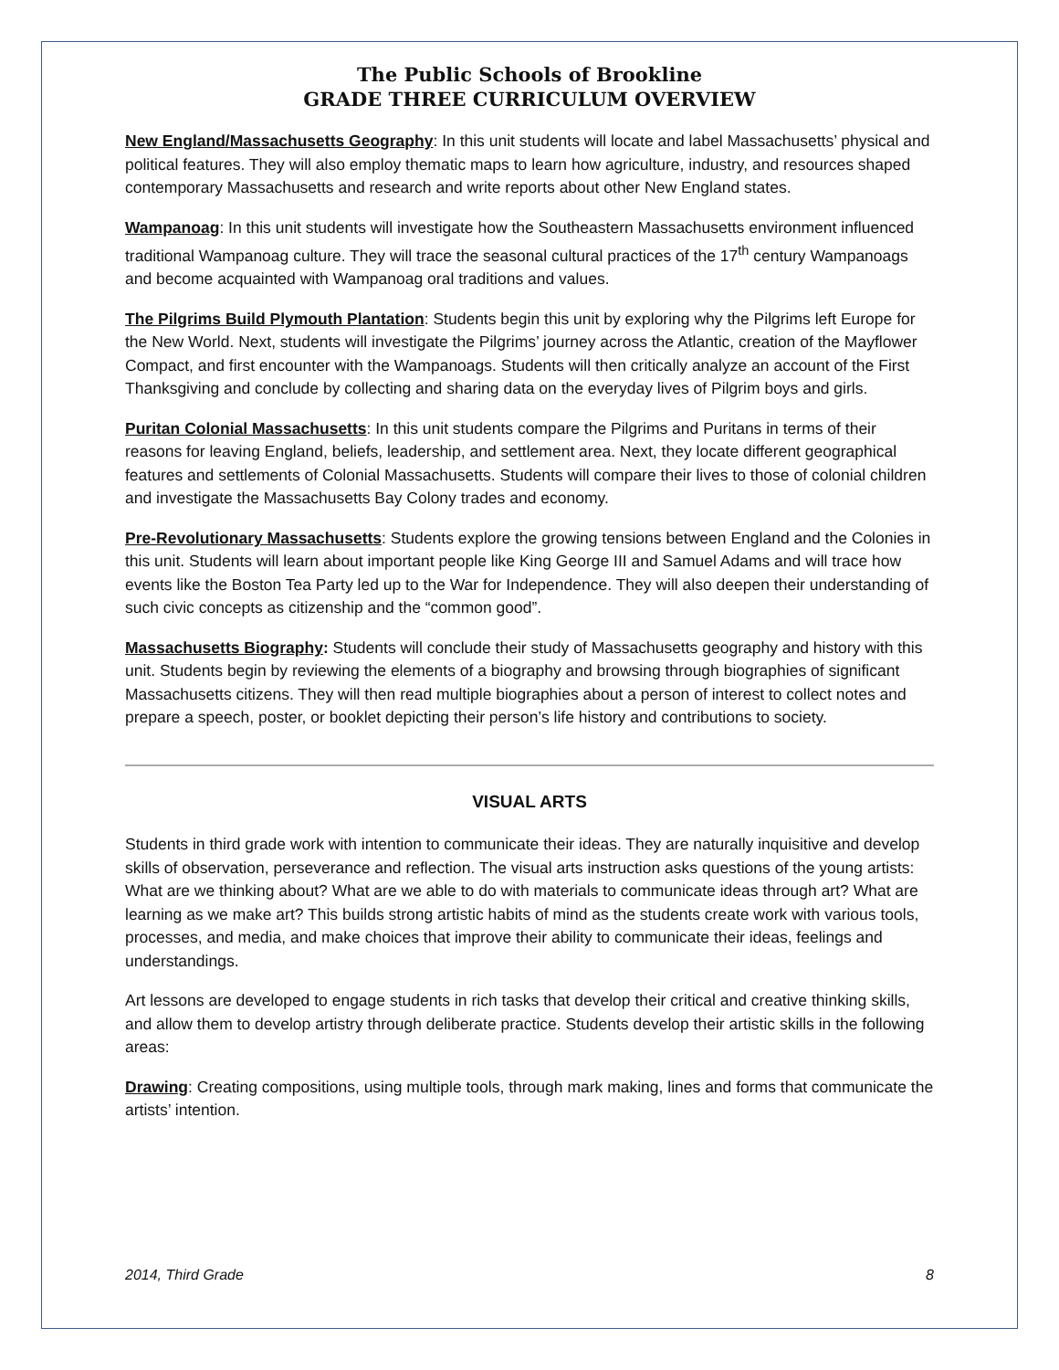The Public Schools of Brookline
GRADE THREE CURRICULUM OVERVIEW
New England/Massachusetts Geography: In this unit students will locate and label Massachusetts’ physical and political features. They will also employ thematic maps to learn how agriculture, industry, and resources shaped contemporary Massachusetts and research and write reports about other New England states.
Wampanoag: In this unit students will investigate how the Southeastern Massachusetts environment influenced traditional Wampanoag culture. They will trace the seasonal cultural practices of the 17<sup>th</sup> century Wampanoags and become acquainted with Wampanoag oral traditions and values.
The Pilgrims Build Plymouth Plantation: Students begin this unit by exploring why the Pilgrims left Europe for the New World. Next, students will investigate the Pilgrims’ journey across the Atlantic, creation of the Mayflower Compact, and first encounter with the Wampanoags. Students will then critically analyze an account of the First Thanksgiving and conclude by collecting and sharing data on the everyday lives of Pilgrim boys and girls.
Puritan Colonial Massachusetts: In this unit students compare the Pilgrims and Puritans in terms of their reasons for leaving England, beliefs, leadership, and settlement area. Next, they locate different geographical features and settlements of Colonial Massachusetts. Students will compare their lives to those of colonial children and investigate the Massachusetts Bay Colony trades and economy.
Pre-Revolutionary Massachusetts: Students explore the growing tensions between England and the Colonies in this unit. Students will learn about important people like King George III and Samuel Adams and will trace how events like the Boston Tea Party led up to the War for Independence. They will also deepen their understanding of such civic concepts as citizenship and the “common good”.
Massachusetts Biography: Students will conclude their study of Massachusetts geography and history with this unit. Students begin by reviewing the elements of a biography and browsing through biographies of significant Massachusetts citizens. They will then read multiple biographies about a person of interest to collect notes and prepare a speech, poster, or booklet depicting their person’s life history and contributions to society.
VISUAL ARTS
Students in third grade work with intention to communicate their ideas. They are naturally inquisitive and develop skills of observation, perseverance and reflection. The visual arts instruction asks questions of the young artists: What are we thinking about? What are we able to do with materials to communicate ideas through art? What are learning as we make art? This builds strong artistic habits of mind as the students create work with various tools, processes, and media, and make choices that improve their ability to communicate their ideas, feelings and understandings.
Art lessons are developed to engage students in rich tasks that develop their critical and creative thinking skills, and allow them to develop artistry through deliberate practice. Students develop their artistic skills in the following areas:
Drawing: Creating compositions, using multiple tools, through mark making, lines and forms that communicate the artists’ intention.
2014, Third Grade 8